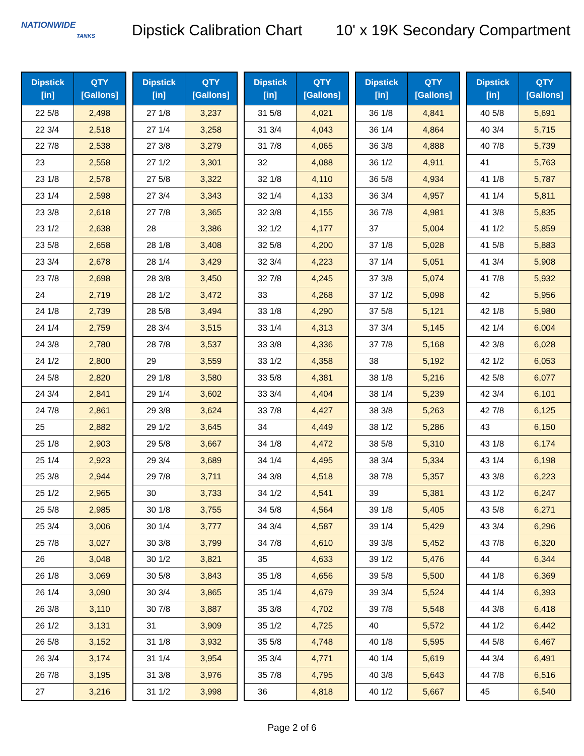NATIONWIDE
TANKS
Dipstick Calibration Chart
10' x 19K Secondary Compartment
| Dipstick [in] | QTY [Gallons] |
| --- | --- |
| 22 5/8 | 2,498 |
| 22 3/4 | 2,518 |
| 22 7/8 | 2,538 |
| 23 | 2,558 |
| 23 1/8 | 2,578 |
| 23 1/4 | 2,598 |
| 23 3/8 | 2,618 |
| 23 1/2 | 2,638 |
| 23 5/8 | 2,658 |
| 23 3/4 | 2,678 |
| 23 7/8 | 2,698 |
| 24 | 2,719 |
| 24 1/8 | 2,739 |
| 24 1/4 | 2,759 |
| 24 3/8 | 2,780 |
| 24 1/2 | 2,800 |
| 24 5/8 | 2,820 |
| 24 3/4 | 2,841 |
| 24 7/8 | 2,861 |
| 25 | 2,882 |
| 25 1/8 | 2,903 |
| 25 1/4 | 2,923 |
| 25 3/8 | 2,944 |
| 25 1/2 | 2,965 |
| 25 5/8 | 2,985 |
| 25 3/4 | 3,006 |
| 25 7/8 | 3,027 |
| 26 | 3,048 |
| 26 1/8 | 3,069 |
| 26 1/4 | 3,090 |
| 26 3/8 | 3,110 |
| 26 1/2 | 3,131 |
| 26 5/8 | 3,152 |
| 26 3/4 | 3,174 |
| 26 7/8 | 3,195 |
| 27 | 3,216 |
| Dipstick [in] | QTY [Gallons] |
| --- | --- |
| 27 1/8 | 3,237 |
| 27 1/4 | 3,258 |
| 27 3/8 | 3,279 |
| 27 1/2 | 3,301 |
| 27 5/8 | 3,322 |
| 27 3/4 | 3,343 |
| 27 7/8 | 3,365 |
| 28 | 3,386 |
| 28 1/8 | 3,408 |
| 28 1/4 | 3,429 |
| 28 3/8 | 3,450 |
| 28 1/2 | 3,472 |
| 28 5/8 | 3,494 |
| 28 3/4 | 3,515 |
| 28 7/8 | 3,537 |
| 29 | 3,559 |
| 29 1/8 | 3,580 |
| 29 1/4 | 3,602 |
| 29 3/8 | 3,624 |
| 29 1/2 | 3,645 |
| 29 5/8 | 3,667 |
| 29 3/4 | 3,689 |
| 29 7/8 | 3,711 |
| 30 | 3,733 |
| 30 1/8 | 3,755 |
| 30 1/4 | 3,777 |
| 30 3/8 | 3,799 |
| 30 1/2 | 3,821 |
| 30 5/8 | 3,843 |
| 30 3/4 | 3,865 |
| 30 7/8 | 3,887 |
| 31 | 3,909 |
| 31 1/8 | 3,932 |
| 31 1/4 | 3,954 |
| 31 3/8 | 3,976 |
| 31 1/2 | 3,998 |
| Dipstick [in] | QTY [Gallons] |
| --- | --- |
| 31 5/8 | 4,021 |
| 31 3/4 | 4,043 |
| 31 7/8 | 4,065 |
| 32 | 4,088 |
| 32 1/8 | 4,110 |
| 32 1/4 | 4,133 |
| 32 3/8 | 4,155 |
| 32 1/2 | 4,177 |
| 32 5/8 | 4,200 |
| 32 3/4 | 4,223 |
| 32 7/8 | 4,245 |
| 33 | 4,268 |
| 33 1/8 | 4,290 |
| 33 1/4 | 4,313 |
| 33 3/8 | 4,336 |
| 33 1/2 | 4,358 |
| 33 5/8 | 4,381 |
| 33 3/4 | 4,404 |
| 33 7/8 | 4,427 |
| 34 | 4,449 |
| 34 1/8 | 4,472 |
| 34 1/4 | 4,495 |
| 34 3/8 | 4,518 |
| 34 1/2 | 4,541 |
| 34 5/8 | 4,564 |
| 34 3/4 | 4,587 |
| 34 7/8 | 4,610 |
| 35 | 4,633 |
| 35 1/8 | 4,656 |
| 35 1/4 | 4,679 |
| 35 3/8 | 4,702 |
| 35 1/2 | 4,725 |
| 35 5/8 | 4,748 |
| 35 3/4 | 4,771 |
| 35 7/8 | 4,795 |
| 36 | 4,818 |
| Dipstick [in] | QTY [Gallons] |
| --- | --- |
| 36 1/8 | 4,841 |
| 36 1/4 | 4,864 |
| 36 3/8 | 4,888 |
| 36 1/2 | 4,911 |
| 36 5/8 | 4,934 |
| 36 3/4 | 4,957 |
| 36 7/8 | 4,981 |
| 37 | 5,004 |
| 37 1/8 | 5,028 |
| 37 1/4 | 5,051 |
| 37 3/8 | 5,074 |
| 37 1/2 | 5,098 |
| 37 5/8 | 5,121 |
| 37 3/4 | 5,145 |
| 37 7/8 | 5,168 |
| 38 | 5,192 |
| 38 1/8 | 5,216 |
| 38 1/4 | 5,239 |
| 38 3/8 | 5,263 |
| 38 1/2 | 5,286 |
| 38 5/8 | 5,310 |
| 38 3/4 | 5,334 |
| 38 7/8 | 5,357 |
| 39 | 5,381 |
| 39 1/8 | 5,405 |
| 39 1/4 | 5,429 |
| 39 3/8 | 5,452 |
| 39 1/2 | 5,476 |
| 39 5/8 | 5,500 |
| 39 3/4 | 5,524 |
| 39 7/8 | 5,548 |
| 40 | 5,572 |
| 40 1/8 | 5,595 |
| 40 1/4 | 5,619 |
| 40 3/8 | 5,643 |
| 40 1/2 | 5,667 |
| Dipstick [in] | QTY [Gallons] |
| --- | --- |
| 40 5/8 | 5,691 |
| 40 3/4 | 5,715 |
| 40 7/8 | 5,739 |
| 41 | 5,763 |
| 41 1/8 | 5,787 |
| 41 1/4 | 5,811 |
| 41 3/8 | 5,835 |
| 41 1/2 | 5,859 |
| 41 5/8 | 5,883 |
| 41 3/4 | 5,908 |
| 41 7/8 | 5,932 |
| 42 | 5,956 |
| 42 1/8 | 5,980 |
| 42 1/4 | 6,004 |
| 42 3/8 | 6,028 |
| 42 1/2 | 6,053 |
| 42 5/8 | 6,077 |
| 42 3/4 | 6,101 |
| 42 7/8 | 6,125 |
| 43 | 6,150 |
| 43 1/8 | 6,174 |
| 43 1/4 | 6,198 |
| 43 3/8 | 6,223 |
| 43 1/2 | 6,247 |
| 43 5/8 | 6,271 |
| 43 3/4 | 6,296 |
| 43 7/8 | 6,320 |
| 44 | 6,344 |
| 44 1/8 | 6,369 |
| 44 1/4 | 6,393 |
| 44 3/8 | 6,418 |
| 44 1/2 | 6,442 |
| 44 5/8 | 6,467 |
| 44 3/4 | 6,491 |
| 44 7/8 | 6,516 |
| 45 | 6,540 |
Page 2 of 6